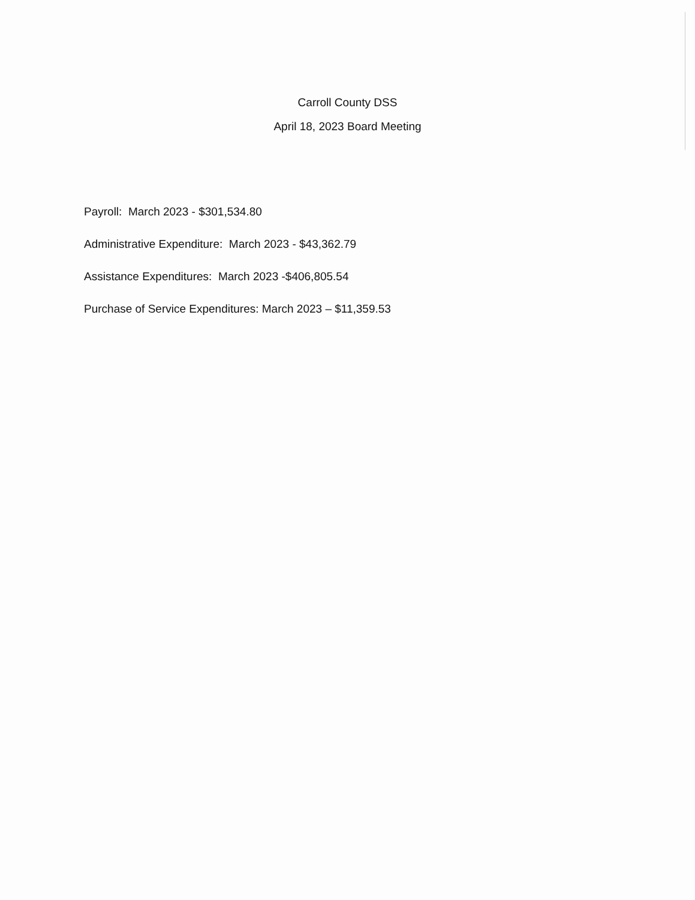Carroll County DSS
April 18, 2023 Board Meeting
Payroll: March 2023 - $301,534.80
Administrative Expenditure: March 2023 - $43,362.79
Assistance Expenditures: March 2023 -$406,805.54
Purchase of Service Expenditures: March 2023 – $11,359.53